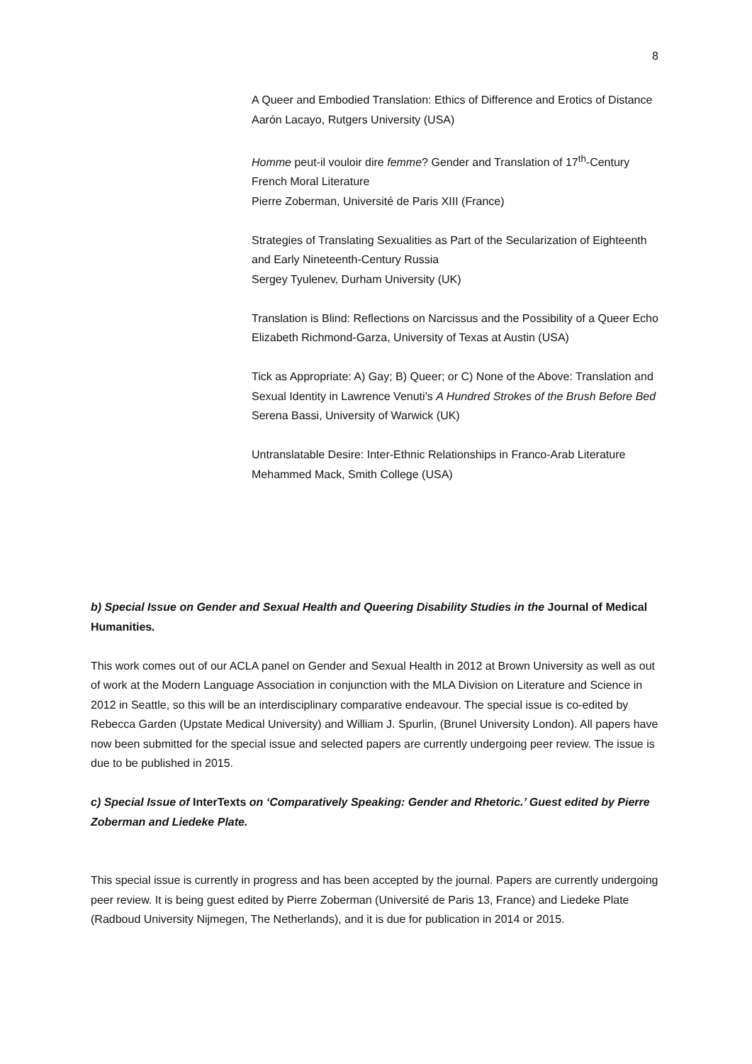8
A Queer and Embodied Translation: Ethics of Difference and Erotics of Distance
Aarón Lacayo, Rutgers University (USA)
Homme peut-il vouloir dire femme? Gender and Translation of 17<sup>th</sup>-Century French Moral Literature
Pierre Zoberman, Université de Paris XIII (France)
Strategies of Translating Sexualities as Part of the Secularization of Eighteenth and Early Nineteenth-Century Russia
Sergey Tyulenev, Durham University (UK)
Translation is Blind: Reflections on Narcissus and the Possibility of a Queer Echo
Elizabeth Richmond-Garza, University of Texas at Austin (USA)
Tick as Appropriate: A) Gay; B) Queer; or C) None of the Above: Translation and Sexual Identity in Lawrence Venuti’s A Hundred Strokes of the Brush Before Bed
Serena Bassi, University of Warwick (UK)
Untranslatable Desire: Inter-Ethnic Relationships in Franco-Arab Literature
Mehammed Mack, Smith College (USA)
b) Special Issue on Gender and Sexual Health and Queering Disability Studies in the Journal of Medical Humanities.
This work comes out of our ACLA panel on Gender and Sexual Health in 2012 at Brown University as well as out of work at the Modern Language Association in conjunction with the MLA Division on Literature and Science in 2012 in Seattle, so this will be an interdisciplinary comparative endeavour. The special issue is co-edited by Rebecca Garden (Upstate Medical University) and William J. Spurlin, (Brunel University London). All papers have now been submitted for the special issue and selected papers are currently undergoing peer review. The issue is due to be published in 2015.
c) Special Issue of InterTexts on ‘Comparatively Speaking: Gender and Rhetoric.’ Guest edited by Pierre Zoberman and Liedeke Plate.
This special issue is currently in progress and has been accepted by the journal. Papers are currently undergoing peer review. It is being guest edited by Pierre Zoberman (Université de Paris 13, France) and Liedeke Plate (Radboud University Nijmegen, The Netherlands), and it is due for publication in 2014 or 2015.